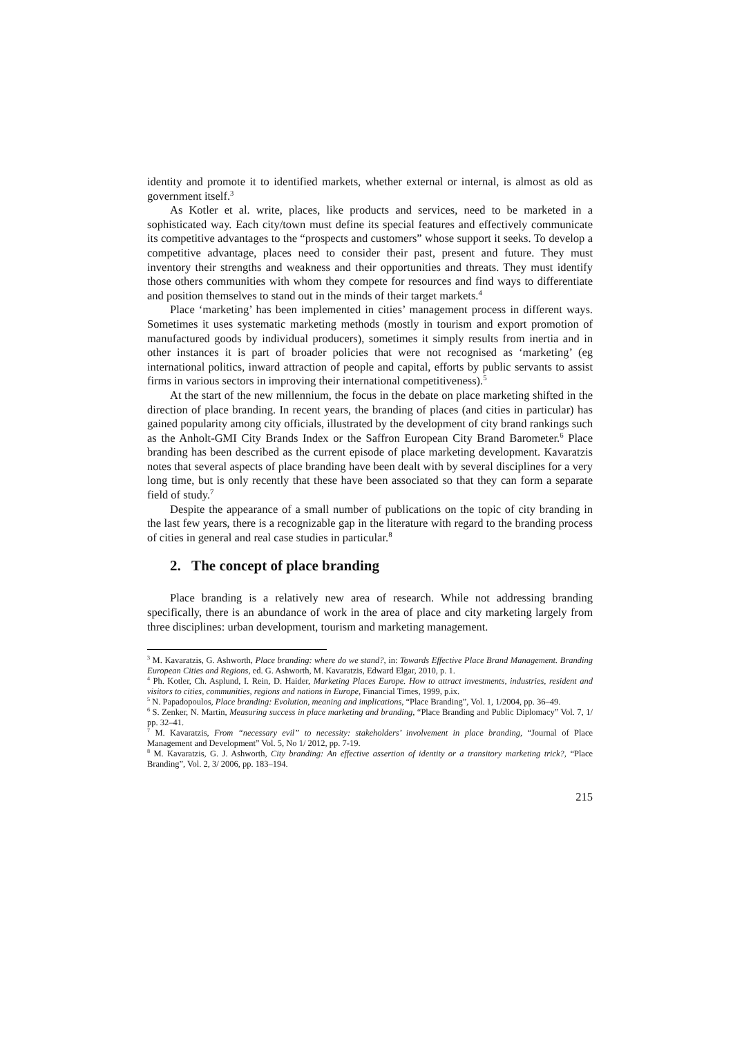identity and promote it to identified markets, whether external or internal, is almost as old as government itself.<sup>3</sup>
As Kotler et al. write, places, like products and services, need to be marketed in a sophisticated way. Each city/town must define its special features and effectively communicate its competitive advantages to the “prospects and customers” whose support it seeks. To develop a competitive advantage, places need to consider their past, present and future. They must inventory their strengths and weakness and their opportunities and threats. They must identify those others communities with whom they compete for resources and find ways to differentiate and position themselves to stand out in the minds of their target markets.<sup>4</sup>
Place ‘marketing’ has been implemented in cities’ management process in different ways. Sometimes it uses systematic marketing methods (mostly in tourism and export promotion of manufactured goods by individual producers), sometimes it simply results from inertia and in other instances it is part of broader policies that were not recognised as ‘marketing’ (eg international politics, inward attraction of people and capital, efforts by public servants to assist firms in various sectors in improving their international competitiveness).<sup>5</sup>
At the start of the new millennium, the focus in the debate on place marketing shifted in the direction of place branding. In recent years, the branding of places (and cities in particular) has gained popularity among city officials, illustrated by the development of city brand rankings such as the Anholt-GMI City Brands Index or the Saffron European City Brand Barometer.<sup>6</sup> Place branding has been described as the current episode of place marketing development. Kavaratzis notes that several aspects of place branding have been dealt with by several disciplines for a very long time, but is only recently that these have been associated so that they can form a separate field of study.<sup>7</sup>
Despite the appearance of a small number of publications on the topic of city branding in the last few years, there is a recognizable gap in the literature with regard to the branding process of cities in general and real case studies in particular.<sup>8</sup>
2. The concept of place branding
Place branding is a relatively new area of research. While not addressing branding specifically, there is an abundance of work in the area of place and city marketing largely from three disciplines: urban development, tourism and marketing management.
<sup>3</sup> M. Kavaratzis, G. Ashworth, Place branding: where do we stand?, in: Towards Effective Place Brand Management. Branding European Cities and Regions, ed. G. Ashworth, M. Kavaratzis, Edward Elgar, 2010, p. 1.
<sup>4</sup> Ph. Kotler, Ch. Asplund, I. Rein, D. Haider, Marketing Places Europe. How to attract investments, industries, resident and visitors to cities, communities, regions and nations in Europe, Financial Times, 1999, p.ix.
<sup>5</sup> N. Papadopoulos, Place branding: Evolution, meaning and implications, “Place Branding”, Vol. 1, 1/2004, pp. 36–49.
<sup>6</sup> S. Zenker, N. Martin, Measuring success in place marketing and branding, “Place Branding and Public Diplomacy” Vol. 7, 1/ pp. 32–41.
<sup>7</sup> M. Kavaratzis, From “necessary evil” to necessity: stakeholders’ involvement in place branding, “Journal of Place Management and Development” Vol. 5, No 1/ 2012, pp. 7-19.
<sup>8</sup> M. Kavaratzis, G. J. Ashworth, City branding: An effective assertion of identity or a transitory marketing trick?, “Place Branding”, Vol. 2, 3/ 2006, pp. 183–194.
215